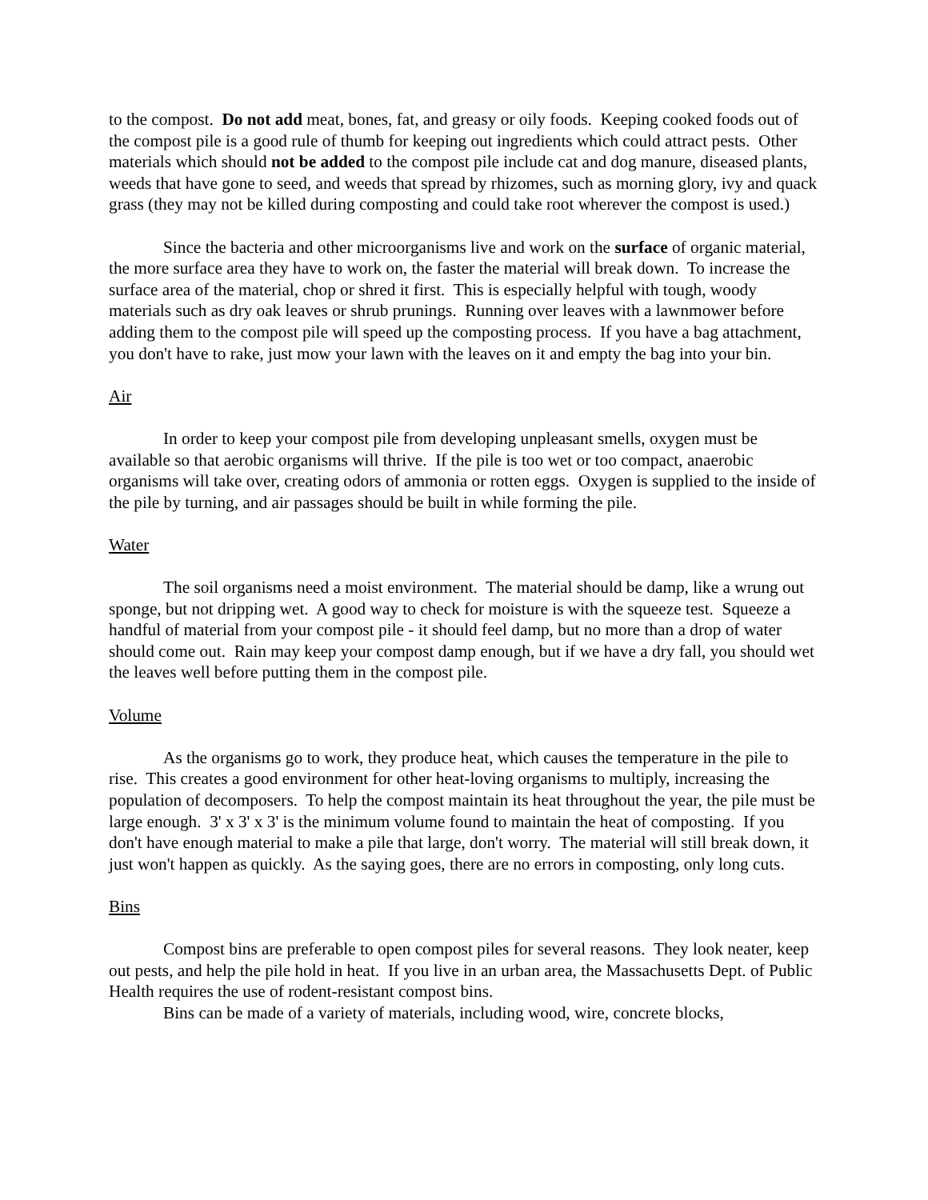to the compost. Do not add meat, bones, fat, and greasy or oily foods. Keeping cooked foods out of the compost pile is a good rule of thumb for keeping out ingredients which could attract pests. Other materials which should not be added to the compost pile include cat and dog manure, diseased plants, weeds that have gone to seed, and weeds that spread by rhizomes, such as morning glory, ivy and quack grass (they may not be killed during composting and could take root wherever the compost is used.)
Since the bacteria and other microorganisms live and work on the surface of organic material, the more surface area they have to work on, the faster the material will break down. To increase the surface area of the material, chop or shred it first. This is especially helpful with tough, woody materials such as dry oak leaves or shrub prunings. Running over leaves with a lawnmower before adding them to the compost pile will speed up the composting process. If you have a bag attachment, you don't have to rake, just mow your lawn with the leaves on it and empty the bag into your bin.
Air
In order to keep your compost pile from developing unpleasant smells, oxygen must be available so that aerobic organisms will thrive. If the pile is too wet or too compact, anaerobic organisms will take over, creating odors of ammonia or rotten eggs. Oxygen is supplied to the inside of the pile by turning, and air passages should be built in while forming the pile.
Water
The soil organisms need a moist environment. The material should be damp, like a wrung out sponge, but not dripping wet. A good way to check for moisture is with the squeeze test. Squeeze a handful of material from your compost pile - it should feel damp, but no more than a drop of water should come out. Rain may keep your compost damp enough, but if we have a dry fall, you should wet the leaves well before putting them in the compost pile.
Volume
As the organisms go to work, they produce heat, which causes the temperature in the pile to rise. This creates a good environment for other heat-loving organisms to multiply, increasing the population of decomposers. To help the compost maintain its heat throughout the year, the pile must be large enough. 3' x 3' x 3' is the minimum volume found to maintain the heat of composting. If you don't have enough material to make a pile that large, don't worry. The material will still break down, it just won't happen as quickly. As the saying goes, there are no errors in composting, only long cuts.
Bins
Compost bins are preferable to open compost piles for several reasons. They look neater, keep out pests, and help the pile hold in heat. If you live in an urban area, the Massachusetts Dept. of Public Health requires the use of rodent-resistant compost bins.
Bins can be made of a variety of materials, including wood, wire, concrete blocks,